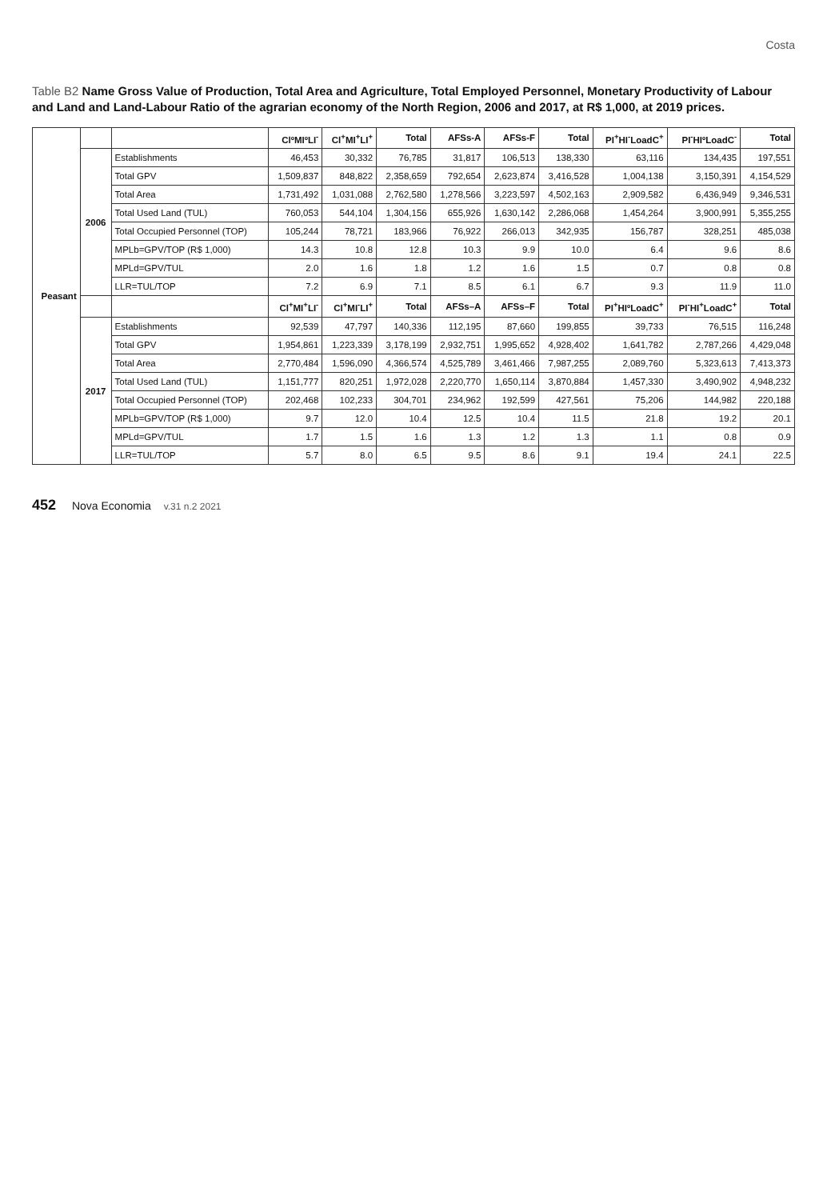Costa
Table B2 Name Gross Value of Production, Total Area and Agriculture, Total Employed Personnel, Monetary Productivity of Labour and Land and Land-Labour Ratio of the agrarian economy of the North Region, 2006 and 2017, at R$ 1,000, at 2019 prices.
| Peasant | | | ClºMIºLI<sup>-</sup> | Cl<sup>+</sup>MI<sup>+</sup>LI<sup>+</sup> | Total | AFSs-A | AFSs-F | Total | PI<sup>+</sup>HI<sup>-</sup>LoadC<sup>+</sup> | PI<sup>-</sup>HIºLoadC<sup>-</sup> | Total |
| --- | --- | --- | --- | --- | --- | --- | --- | --- | --- | --- | --- |
| | 2006 | Establishments | 46,453 | 30,332 | 76,785 | 31,817 | 106,513 | 138,330 | 63,116 | 134,435 | 197,551 |
| | | Total GPV | 1,509,837 | 848,822 | 2,358,659 | 792,654 | 2,623,874 | 3,416,528 | 1,004,138 | 3,150,391 | 4,154,529 |
| | | Total Area | 1,731,492 | 1,031,088 | 2,762,580 | 1,278,566 | 3,223,597 | 4,502,163 | 2,909,582 | 6,436,949 | 9,346,531 |
| | | Total Used Land (TUL) | 760,053 | 544,104 | 1,304,156 | 655,926 | 1,630,142 | 2,286,068 | 1,454,264 | 3,900,991 | 5,355,255 |
| | | Total Occupied Personnel (TOP) | 105,244 | 78,721 | 183,966 | 76,922 | 266,013 | 342,935 | 156,787 | 328,251 | 485,038 |
| | | MPLb=GPV/TOP (R$ 1,000) | 14.3 | 10.8 | 12.8 | 10.3 | 9.9 | 10.0 | 6.4 | 9.6 | 8.6 |
| | | MPLd=GPV/TUL | 2.0 | 1.6 | 1.8 | 1.2 | 1.6 | 1.5 | 0.7 | 0.8 | 0.8 |
| | | LLR=TUL/TOP | 7.2 | 6.9 | 7.1 | 8.5 | 6.1 | 6.7 | 9.3 | 11.9 | 11.0 |
| | | | Cl<sup>+</sup>MI<sup>+</sup>LI<sup>-</sup> | Cl<sup>+</sup>MI<sup>-</sup>LI<sup>+</sup> | Total | AFSs–A | AFSs–F | Total | PI<sup>+</sup>HIºLoadC<sup>+</sup> | PI<sup>-</sup>HI<sup>+</sup>LoadC<sup>+</sup> | Total |
| | 2017 | Establishments | 92,539 | 47,797 | 140,336 | 112,195 | 87,660 | 199,855 | 39,733 | 76,515 | 116,248 |
| | | Total GPV | 1,954,861 | 1,223,339 | 3,178,199 | 2,932,751 | 1,995,652 | 4,928,402 | 1,641,782 | 2,787,266 | 4,429,048 |
| | | Total Area | 2,770,484 | 1,596,090 | 4,366,574 | 4,525,789 | 3,461,466 | 7,987,255 | 2,089,760 | 5,323,613 | 7,413,373 |
| | | Total Used Land (TUL) | 1,151,777 | 820,251 | 1,972,028 | 2,220,770 | 1,650,114 | 3,870,884 | 1,457,330 | 3,490,902 | 4,948,232 |
| | | Total Occupied Personnel (TOP) | 202,468 | 102,233 | 304,701 | 234,962 | 192,599 | 427,561 | 75,206 | 144,982 | 220,188 |
| | | MPLb=GPV/TOP (R$ 1,000) | 9.7 | 12.0 | 10.4 | 12.5 | 10.4 | 11.5 | 21.8 | 19.2 | 20.1 |
| | | MPLd=GPV/TUL | 1.7 | 1.5 | 1.6 | 1.3 | 1.2 | 1.3 | 1.1 | 0.8 | 0.9 |
| | | LLR=TUL/TOP | 5.7 | 8.0 | 6.5 | 9.5 | 8.6 | 9.1 | 19.4 | 24.1 | 22.5 |
452 Nova Economia v.31 n.2 2021